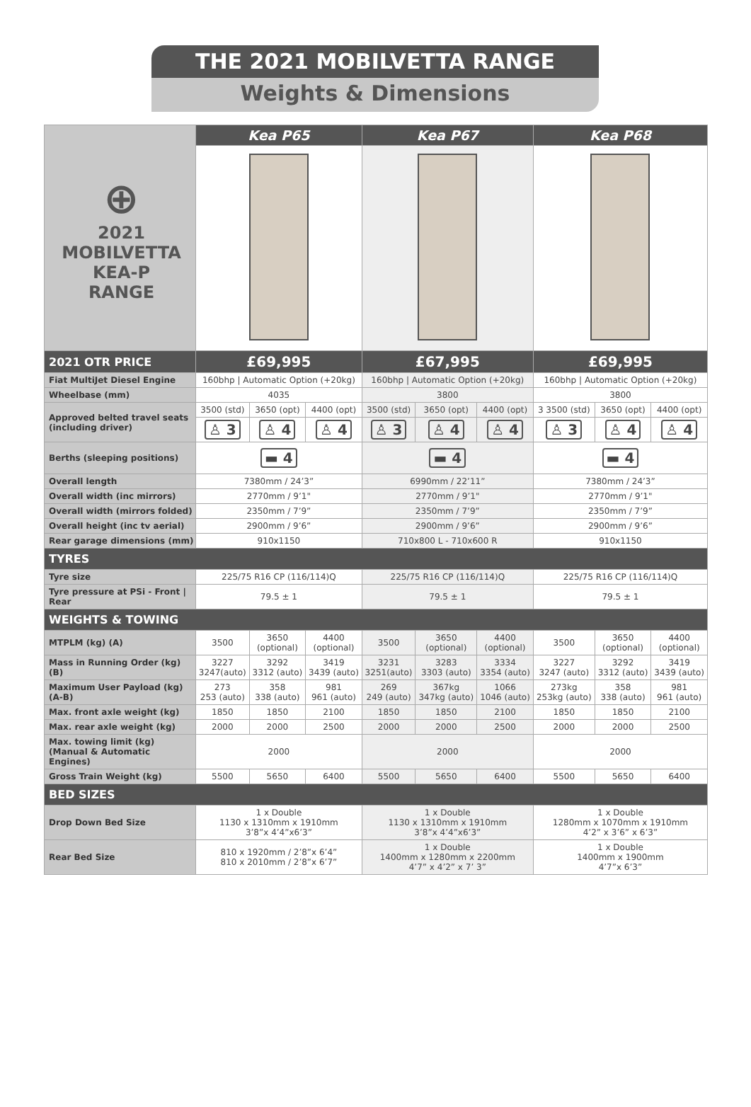THE 2021 MOBILVETTA RANGE
Weights & Dimensions
| ⊕ 2021 MOBILVETTA KEA-P RANGE | Kea P65 | | | Kea P67 | | | Kea P68 | | |
| 2021 OTR PRICE | £69,995 | | | £67,995 | | | £69,995 | | |
| Fiat MultiJet Diesel Engine | 160bhp / Automatic Option (+20kg) | | | 160bhp / Automatic Option (+20kg) | | | 160bhp / Automatic Option (+20kg) | | |
| Wheelbase (mm) | 4035 | | | 3800 | | | 3800 | | |
| Approved belted travel seats (including driver) | 3500 (std) | 3650 (opt) | 4400 (opt) | 3500 (std) | 3650 (opt) | 4400 (opt) | 3 3500 (std) | 3650 (opt) | 4400 (opt) |
| | ♙ 3 | ♙ 4 | ♙ 4 | ♙ 3 | ♙ 4 | ♙ 4 | ♙ 3 | ♙ 4 | ♙ 4 |
| Berths (sleeping positions) | ▬ 4 | | | ▬ 4 | | | ▬ 4 | | |
| Overall length | 7380mm / 24’3” | | | 6990mm / 22’11” | | | 7380mm / 24’3” | | |
| Overall width (inc mirrors) | 2770mm / 9’1" | | | 2770mm / 9’1" | | | 2770mm / 9’1" | | |
| Overall width (mirrors folded) | 2350mm / 7’9” | | | 2350mm / 7’9” | | | 2350mm / 7’9” | | |
| Overall height (inc tv aerial) | 2900mm / 9’6” | | | 2900mm / 9’6” | | | 2900mm / 9’6” | | |
| Rear garage dimensions (mm) | 910x1150 | | | 710x800 L - 710x600 R | | | 910x1150 | | |
| TYRES | | | | | | | | | |
| Tyre size | 225/75 R16 CP (116/114)Q | | | 225/75 R16 CP (116/114)Q | | | 225/75 R16 CP (116/114)Q | | |
| Tyre pressure at PSi - Front / Rear | 79.5 ± 1 | | | 79.5 ± 1 | | | 79.5 ± 1 | | |
| WEIGHTS & TOWING | | | | | | | | | |
| MTPLM (kg) (A) | 3500 | 3650 (optional) | 4400 (optional) | 3500 | 3650 (optional) | 4400 (optional) | 3500 | 3650 (optional) | 4400 (optional) |
| Mass in Running Order (kg) (B) | 3227 3247(auto) | 3292 3312 (auto) | 3419 3439 (auto) | 3231 3251(auto) | 3283 3303 (auto) | 3334 3354 (auto) | 3227 3247 (auto) | 3292 3312 (auto) | 3419 3439 (auto) |
| Maximum User Payload (kg) (A-B) | 273 253 (auto) | 358 338 (auto) | 981 961 (auto) | 269 249 (auto) | 367kg 347kg (auto) | 1066 1046 (auto) | 273kg 253kg (auto) | 358 338 (auto) | 981 961 (auto) |
| Max. front axle weight (kg) | 1850 | 1850 | 2100 | 1850 | 1850 | 2100 | 1850 | 1850 | 2100 |
| Max. rear axle weight (kg) | 2000 | 2000 | 2500 | 2000 | 2000 | 2500 | 2000 | 2000 | 2500 |
| Max. towing limit (kg) (Manual & Automatic Engines) | 2000 | | | 2000 | | | 2000 | | |
| Gross Train Weight (kg) | 5500 | 5650 | 6400 | 5500 | 5650 | 6400 | 5500 | 5650 | 6400 |
| BED SIZES | | | | | | | | | |
| Drop Down Bed Size | 1 x Double 1130 x 1310mm x 1910mm 3’8”x 4’4”x6’3” | | | 1 x Double 1130 x 1310mm x 1910mm 3’8”x 4’4”x6’3” | | | 1 x Double 1280mm x 1070mm x 1910mm 4’2” x 3’6” x 6’3” | | |
| Rear Bed Size | 810 x 1920mm / 2’8”x 6’4” 810 x 2010mm / 2’8”x 6’7” | | | 1 x Double 1400mm x 1280mm x 2200mm 4’7” x 4’2” x 7’ 3” | | | 1 x Double 1400mm x 1900mm 4’7”x 6’3” | | |